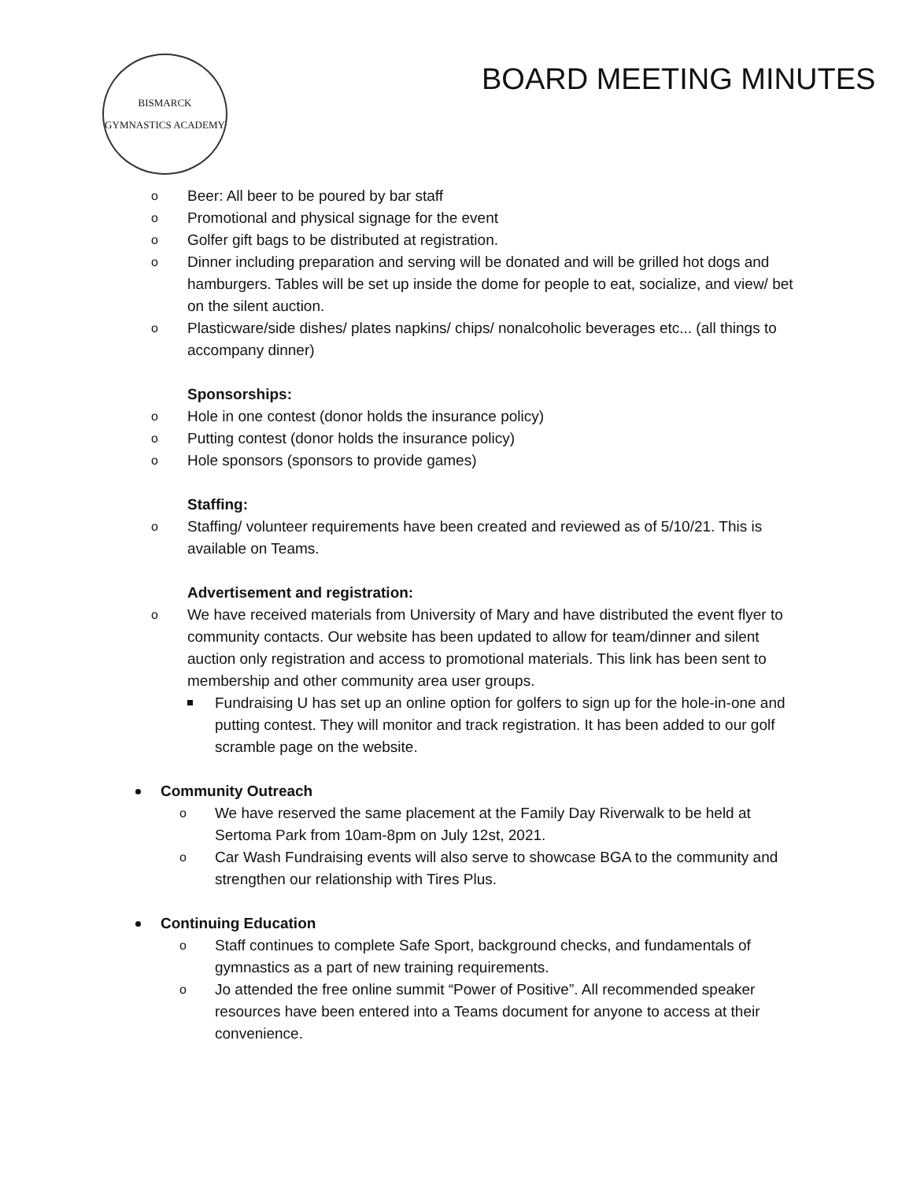BISMARCK
GYMNASTICS ACADEMY
BOARD MEETING MINUTES
Beer: All beer to be poured by bar staff
Promotional and physical signage for the event
Golfer gift bags to be distributed at registration.
Dinner including preparation and serving will be donated and will be grilled hot dogs and hamburgers. Tables will be set up inside the dome for people to eat, socialize, and view/ bet on the silent auction.
Plasticware/side dishes/ plates napkins/ chips/ nonalcoholic beverages etc... (all things to accompany dinner)
Sponsorships:
Hole in one contest (donor holds the insurance policy)
Putting contest (donor holds the insurance policy)
Hole sponsors (sponsors to provide games)
Staffing:
Staffing/ volunteer requirements have been created and reviewed as of 5/10/21. This is available on Teams.
Advertisement and registration:
We have received materials from University of Mary and have distributed the event flyer to community contacts. Our website has been updated to allow for team/dinner and silent auction only registration and access to promotional materials. This link has been sent to membership and other community area user groups.
Fundraising U has set up an online option for golfers to sign up for the hole-in-one and putting contest. They will monitor and track registration. It has been added to our golf scramble page on the website.
Community Outreach
We have reserved the same placement at the Family Day Riverwalk to be held at Sertoma Park from 10am-8pm on July 12st, 2021.
Car Wash Fundraising events will also serve to showcase BGA to the community and strengthen our relationship with Tires Plus.
Continuing Education
Staff continues to complete Safe Sport, background checks, and fundamentals of gymnastics as a part of new training requirements.
Jo attended the free online summit “Power of Positive”. All recommended speaker resources have been entered into a Teams document for anyone to access at their convenience.